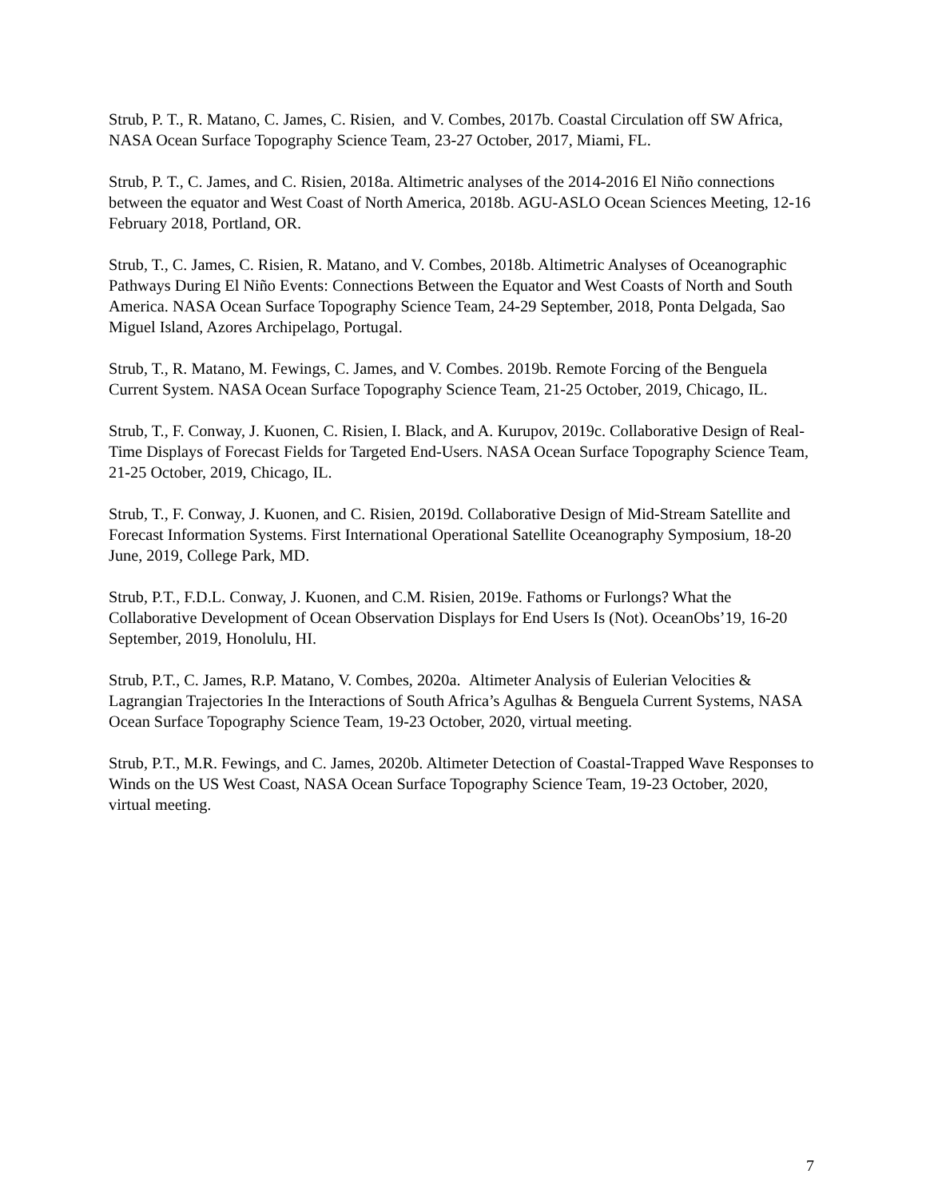Strub, P. T., R. Matano, C. James, C. Risien, and V. Combes, 2017b. Coastal Circulation off SW Africa, NASA Ocean Surface Topography Science Team, 23-27 October, 2017, Miami, FL.
Strub, P. T., C. James, and C. Risien, 2018a. Altimetric analyses of the 2014-2016 El Niño connections between the equator and West Coast of North America, 2018b. AGU-ASLO Ocean Sciences Meeting, 12-16 February 2018, Portland, OR.
Strub, T., C. James, C. Risien, R. Matano, and V. Combes, 2018b. Altimetric Analyses of Oceanographic Pathways During El Niño Events: Connections Between the Equator and West Coasts of North and South America. NASA Ocean Surface Topography Science Team, 24-29 September, 2018, Ponta Delgada, Sao Miguel Island, Azores Archipelago, Portugal.
Strub, T., R. Matano, M. Fewings, C. James, and V. Combes. 2019b. Remote Forcing of the Benguela Current System. NASA Ocean Surface Topography Science Team, 21-25 October, 2019, Chicago, IL.
Strub, T., F. Conway, J. Kuonen, C. Risien, I. Black, and A. Kurupov, 2019c. Collaborative Design of Real-Time Displays of Forecast Fields for Targeted End-Users. NASA Ocean Surface Topography Science Team, 21-25 October, 2019, Chicago, IL.
Strub, T., F. Conway, J. Kuonen, and C. Risien, 2019d. Collaborative Design of Mid-Stream Satellite and Forecast Information Systems. First International Operational Satellite Oceanography Symposium, 18-20 June, 2019, College Park, MD.
Strub, P.T., F.D.L. Conway, J. Kuonen, and C.M. Risien, 2019e. Fathoms or Furlongs? What the Collaborative Development of Ocean Observation Displays for End Users Is (Not). OceanObs’19, 16-20 September, 2019, Honolulu, HI.
Strub, P.T., C. James, R.P. Matano, V. Combes, 2020a. Altimeter Analysis of Eulerian Velocities & Lagrangian Trajectories In the Interactions of South Africa’s Agulhas & Benguela Current Systems, NASA Ocean Surface Topography Science Team, 19-23 October, 2020, virtual meeting.
Strub, P.T., M.R. Fewings, and C. James, 2020b. Altimeter Detection of Coastal-Trapped Wave Responses to Winds on the US West Coast, NASA Ocean Surface Topography Science Team, 19-23 October, 2020, virtual meeting.
7